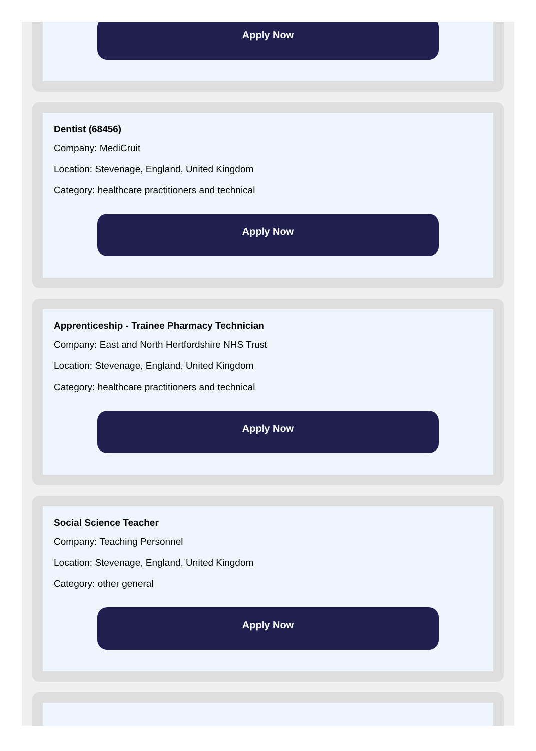Apply Now
Dentist (68456)
Company: MediCruit
Location: Stevenage, England, United Kingdom
Category: healthcare practitioners and technical
Apply Now
Apprenticeship - Trainee Pharmacy Technician
Company: East and North Hertfordshire NHS Trust
Location: Stevenage, England, United Kingdom
Category: healthcare practitioners and technical
Apply Now
Social Science Teacher
Company: Teaching Personnel
Location: Stevenage, England, United Kingdom
Category: other general
Apply Now